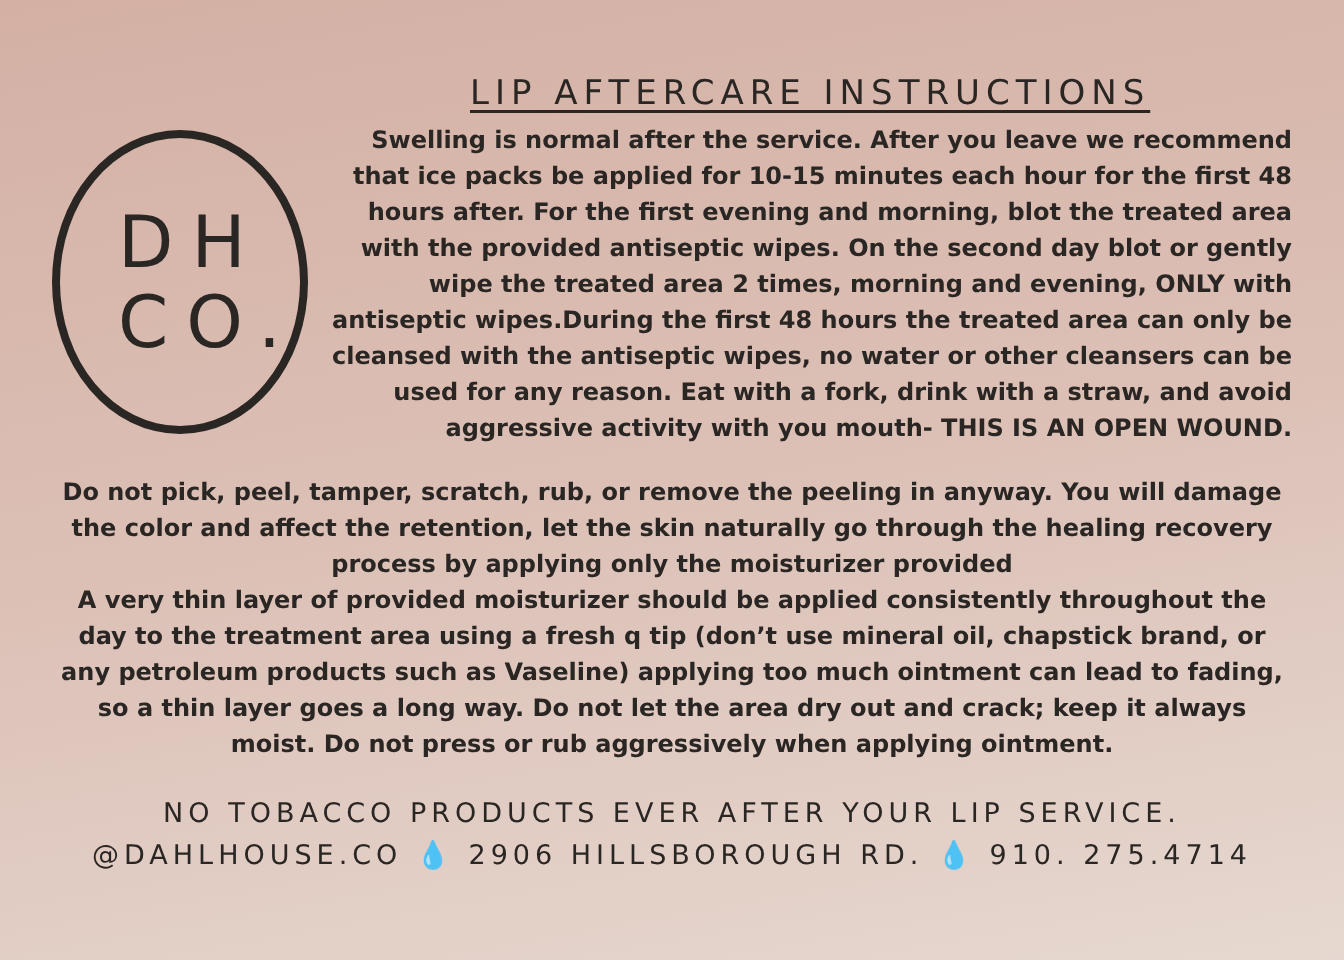LIP AFTERCARE INSTRUCTIONS
DH
CO.
Swelling is normal after the service. After you leave we recommend that ice packs be applied for 10-15 minutes each hour for the first 48 hours after. For the first evening and morning, blot the treated area with the provided antiseptic wipes. On the second day blot or gently wipe the treated area 2 times, morning and evening, ONLY with antiseptic wipes.During the first 48 hours the treated area can only be cleansed with the antiseptic wipes, no water or other cleansers can be used for any reason. Eat with a fork, drink with a straw, and avoid aggressive activity with you mouth- THIS IS AN OPEN WOUND.
Do not pick, peel, tamper, scratch, rub, or remove the peeling in anyway. You will damage the color and affect the retention, let the skin naturally go through the healing recovery process by applying only the moisturizer provided
A very thin layer of provided moisturizer should be applied consistently throughout the day to the treatment area using a fresh q tip (don’t use mineral oil, chapstick brand, or any petroleum products such as Vaseline) applying too much ointment can lead to fading, so a thin layer goes a long way. Do not let the area dry out and crack; keep it always moist. Do not press or rub aggressively when applying ointment.
NO TOBACCO PRODUCTS EVER AFTER YOUR LIP SERVICE.
@DAHLHOUSE.CO 💧 2906 HILLSBOROUGH RD. 💧 910. 275.4714